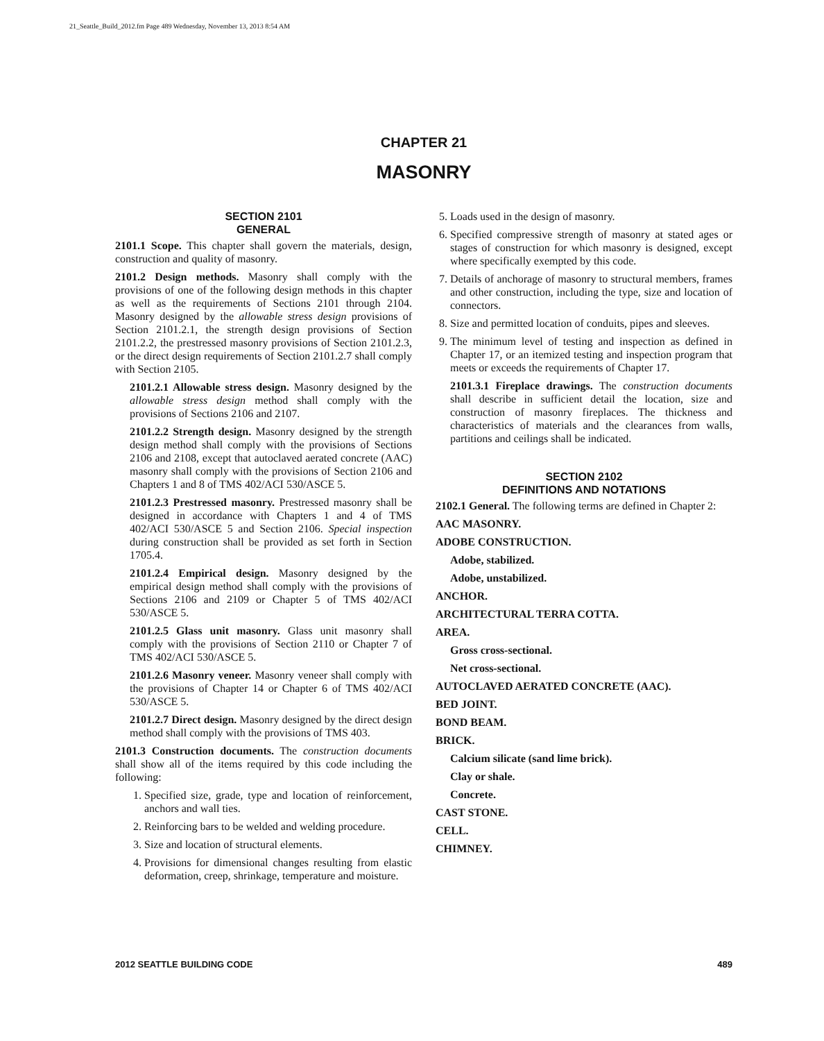21_Seattle_Build_2012.fm Page 489 Wednesday, November 13, 2013 8:54 AM
CHAPTER 21
MASONRY
SECTION 2101
GENERAL
2101.1 Scope. This chapter shall govern the materials, design, construction and quality of masonry.
2101.2 Design methods. Masonry shall comply with the provisions of one of the following design methods in this chapter as well as the requirements of Sections 2101 through 2104. Masonry designed by the allowable stress design provisions of Section 2101.2.1, the strength design provisions of Section 2101.2.2, the prestressed masonry provisions of Section 2101.2.3, or the direct design requirements of Section 2101.2.7 shall comply with Section 2105.
2101.2.1 Allowable stress design. Masonry designed by the allowable stress design method shall comply with the provisions of Sections 2106 and 2107.
2101.2.2 Strength design. Masonry designed by the strength design method shall comply with the provisions of Sections 2106 and 2108, except that autoclaved aerated concrete (AAC) masonry shall comply with the provisions of Section 2106 and Chapters 1 and 8 of TMS 402/ACI 530/ASCE 5.
2101.2.3 Prestressed masonry. Prestressed masonry shall be designed in accordance with Chapters 1 and 4 of TMS 402/ACI 530/ASCE 5 and Section 2106. Special inspection during construction shall be provided as set forth in Section 1705.4.
2101.2.4 Empirical design. Masonry designed by the empirical design method shall comply with the provisions of Sections 2106 and 2109 or Chapter 5 of TMS 402/ACI 530/ASCE 5.
2101.2.5 Glass unit masonry. Glass unit masonry shall comply with the provisions of Section 2110 or Chapter 7 of TMS 402/ACI 530/ASCE 5.
2101.2.6 Masonry veneer. Masonry veneer shall comply with the provisions of Chapter 14 or Chapter 6 of TMS 402/ACI 530/ASCE 5.
2101.2.7 Direct design. Masonry designed by the direct design method shall comply with the provisions of TMS 403.
2101.3 Construction documents. The construction documents shall show all of the items required by this code including the following:
1. Specified size, grade, type and location of reinforcement, anchors and wall ties.
2. Reinforcing bars to be welded and welding procedure.
3. Size and location of structural elements.
4. Provisions for dimensional changes resulting from elastic deformation, creep, shrinkage, temperature and moisture.
5. Loads used in the design of masonry.
6. Specified compressive strength of masonry at stated ages or stages of construction for which masonry is designed, except where specifically exempted by this code.
7. Details of anchorage of masonry to structural members, frames and other construction, including the type, size and location of connectors.
8. Size and permitted location of conduits, pipes and sleeves.
9. The minimum level of testing and inspection as defined in Chapter 17, or an itemized testing and inspection program that meets or exceeds the requirements of Chapter 17.
2101.3.1 Fireplace drawings. The construction documents shall describe in sufficient detail the location, size and construction of masonry fireplaces. The thickness and characteristics of materials and the clearances from walls, partitions and ceilings shall be indicated.
SECTION 2102
DEFINITIONS AND NOTATIONS
2102.1 General. The following terms are defined in Chapter 2:
AAC MASONRY.
ADOBE CONSTRUCTION.
Adobe, stabilized.
Adobe, unstabilized.
ANCHOR.
ARCHITECTURAL TERRA COTTA.
AREA.
Gross cross-sectional.
Net cross-sectional.
AUTOCLAVED AERATED CONCRETE (AAC).
BED JOINT.
BOND BEAM.
BRICK.
Calcium silicate (sand lime brick).
Clay or shale.
Concrete.
CAST STONE.
CELL.
CHIMNEY.
2012 SEATTLE BUILDING CODE 489